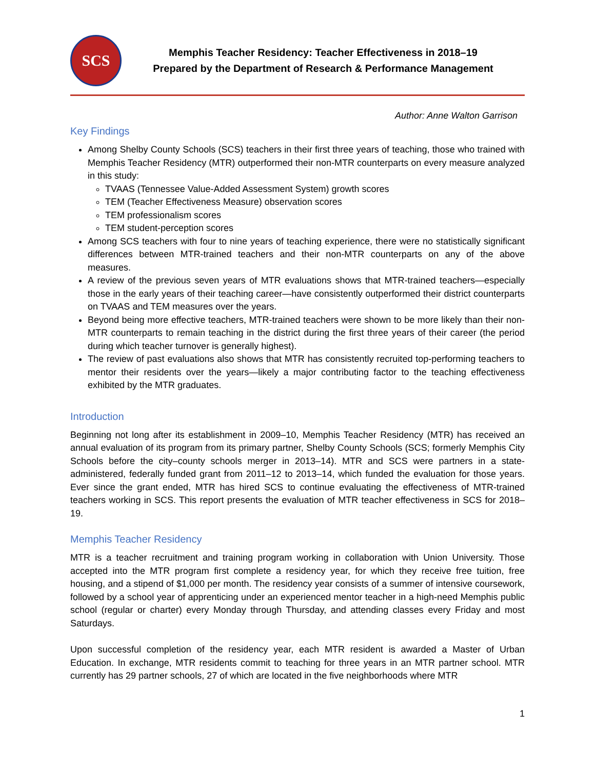SCS
Memphis Teacher Residency: Teacher Effectiveness in 2018–19
Prepared by the Department of Research & Performance Management
Author: Anne Walton Garrison
Key Findings
Among Shelby County Schools (SCS) teachers in their first three years of teaching, those who trained with Memphis Teacher Residency (MTR) outperformed their non-MTR counterparts on every measure analyzed in this study:
TVAAS (Tennessee Value-Added Assessment System) growth scores
TEM (Teacher Effectiveness Measure) observation scores
TEM professionalism scores
TEM student-perception scores
Among SCS teachers with four to nine years of teaching experience, there were no statistically significant differences between MTR-trained teachers and their non-MTR counterparts on any of the above measures.
A review of the previous seven years of MTR evaluations shows that MTR-trained teachers—especially those in the early years of their teaching career—have consistently outperformed their district counterparts on TVAAS and TEM measures over the years.
Beyond being more effective teachers, MTR-trained teachers were shown to be more likely than their non-MTR counterparts to remain teaching in the district during the first three years of their career (the period during which teacher turnover is generally highest).
The review of past evaluations also shows that MTR has consistently recruited top-performing teachers to mentor their residents over the years—likely a major contributing factor to the teaching effectiveness exhibited by the MTR graduates.
Introduction
Beginning not long after its establishment in 2009–10, Memphis Teacher Residency (MTR) has received an annual evaluation of its program from its primary partner, Shelby County Schools (SCS; formerly Memphis City Schools before the city–county schools merger in 2013–14). MTR and SCS were partners in a state-administered, federally funded grant from 2011–12 to 2013–14, which funded the evaluation for those years. Ever since the grant ended, MTR has hired SCS to continue evaluating the effectiveness of MTR-trained teachers working in SCS. This report presents the evaluation of MTR teacher effectiveness in SCS for 2018–19.
Memphis Teacher Residency
MTR is a teacher recruitment and training program working in collaboration with Union University. Those accepted into the MTR program first complete a residency year, for which they receive free tuition, free housing, and a stipend of $1,000 per month. The residency year consists of a summer of intensive coursework, followed by a school year of apprenticing under an experienced mentor teacher in a high-need Memphis public school (regular or charter) every Monday through Thursday, and attending classes every Friday and most Saturdays.
Upon successful completion of the residency year, each MTR resident is awarded a Master of Urban Education. In exchange, MTR residents commit to teaching for three years in an MTR partner school. MTR currently has 29 partner schools, 27 of which are located in the five neighborhoods where MTR
1